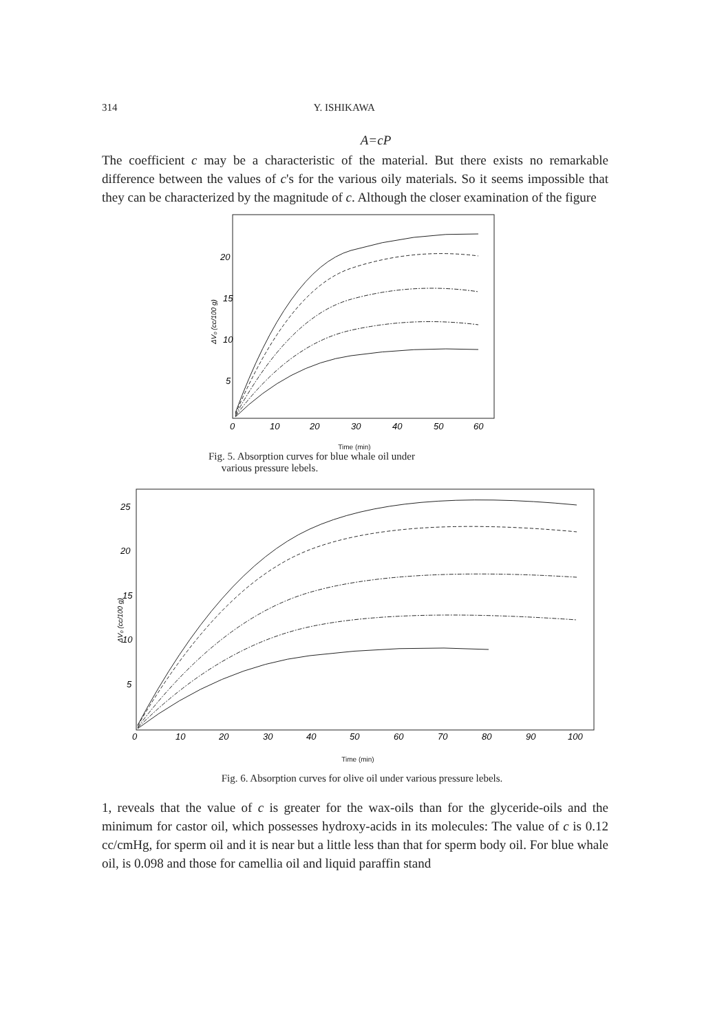314 Y. ISHIKAWA
A=cP
The coefficient c may be a characteristic of the material. But there exists no remarkable difference between the values of c's for the various oily materials. So it seems impossible that they can be characterized by the magnitude of c. Although the closer examination of the figure
20
15
10
5
0
10
20
30
40
50
60
ΔV₀ (cc/100 g)
Time (min)
Fig. 5. Absorption curves for blue whale oil under
various pressure lebels.
25
20
15
10
5
0
10
20
30
40
50
60
70
80
90
100
ΔV₀ (cc/100 g)
Time (min)
Fig. 6. Absorption curves for olive oil under various pressure lebels.
1, reveals that the value of c is greater for the wax-oils than for the glyceride-oils and the minimum for castor oil, which possesses hydroxy-acids in its molecules: The value of c is 0.12 cc/cmHg, for sperm oil and it is near but a little less than that for sperm body oil. For blue whale oil, is 0.098 and those for camellia oil and liquid paraffin stand